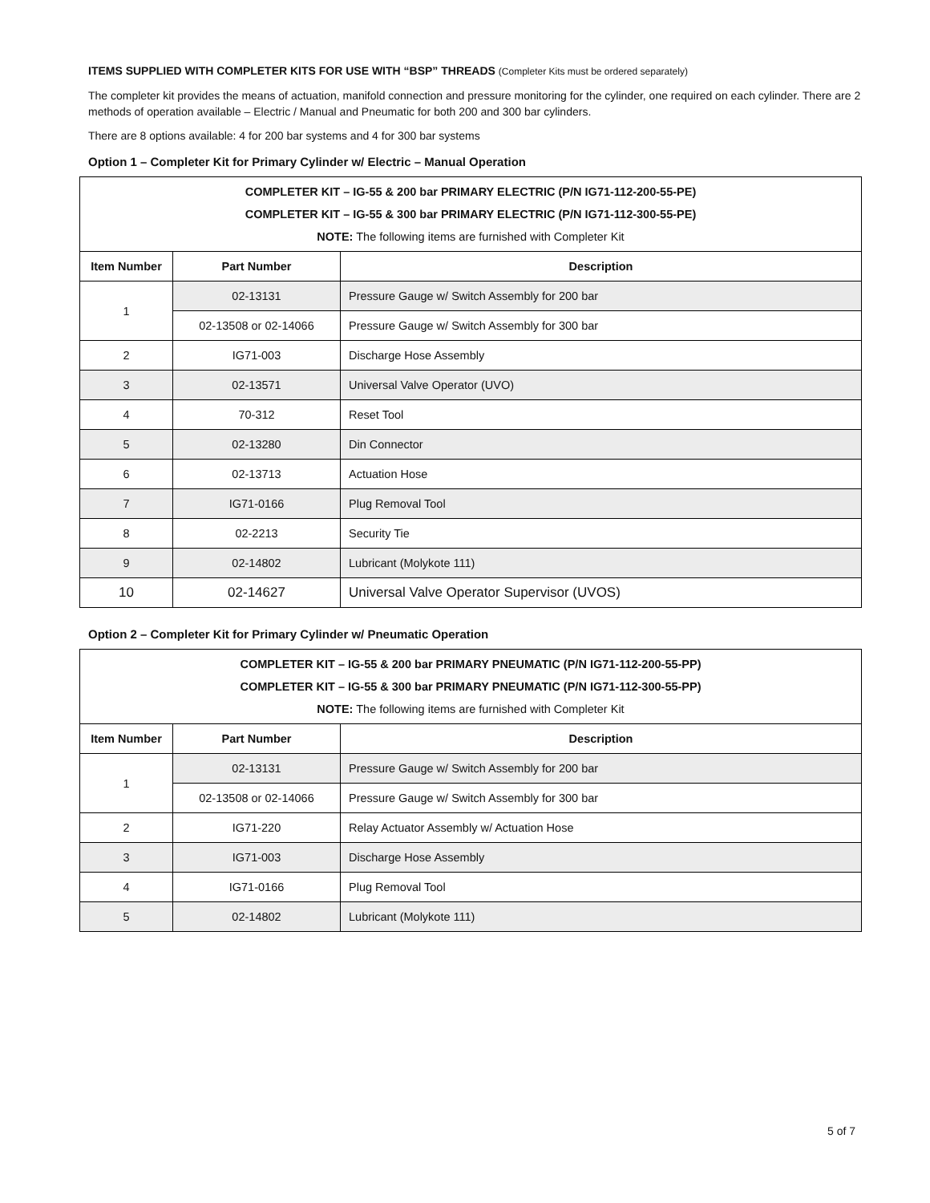ITEMS SUPPLIED WITH COMPLETER KITS FOR USE WITH “BSP” THREADS (Completer Kits must be ordered separately)
The completer kit provides the means of actuation, manifold connection and pressure monitoring for the cylinder, one required on each cylinder. There are 2 methods of operation available – Electric / Manual and Pneumatic for both 200 and 300 bar cylinders.
There are 8 options available: 4 for 200 bar systems and 4 for 300 bar systems
Option 1 – Completer Kit for Primary Cylinder w/ Electric – Manual Operation
| COMPLETER KIT – IG-55 & 200 bar PRIMARY ELECTRIC (P/N IG71-112-200-55-PE) COMPLETER KIT – IG-55 & 300 bar PRIMARY ELECTRIC (P/N IG71-112-300-55-PE) NOTE: The following items are furnished with Completer Kit | | |
| Item Number | Part Number | Description |
| 1 | 02-13131 | Pressure Gauge w/ Switch Assembly for 200 bar |
| | 02-13508 or 02-14066 | Pressure Gauge w/ Switch Assembly for 300 bar |
| 2 | IG71-003 | Discharge Hose Assembly |
| 3 | 02-13571 | Universal Valve Operator (UVO) |
| 4 | 70-312 | Reset Tool |
| 5 | 02-13280 | Din Connector |
| 6 | 02-13713 | Actuation Hose |
| 7 | IG71-0166 | Plug Removal Tool |
| 8 | 02-2213 | Security Tie |
| 9 | 02-14802 | Lubricant (Molykote 111) |
| 10 | 02-14627 | Universal Valve Operator Supervisor (UVOS) |
Option 2 – Completer Kit for Primary Cylinder w/ Pneumatic Operation
| COMPLETER KIT – IG-55 & 200 bar PRIMARY PNEUMATIC (P/N IG71-112-200-55-PP) COMPLETER KIT – IG-55 & 300 bar PRIMARY PNEUMATIC (P/N IG71-112-300-55-PP) NOTE: The following items are furnished with Completer Kit | | |
| Item Number | Part Number | Description |
| 1 | 02-13131 | Pressure Gauge w/ Switch Assembly for 200 bar |
| | 02-13508 or 02-14066 | Pressure Gauge w/ Switch Assembly for 300 bar |
| 2 | IG71-220 | Relay Actuator Assembly w/ Actuation Hose |
| 3 | IG71-003 | Discharge Hose Assembly |
| 4 | IG71-0166 | Plug Removal Tool |
| 5 | 02-14802 | Lubricant (Molykote 111) |
5 of 7